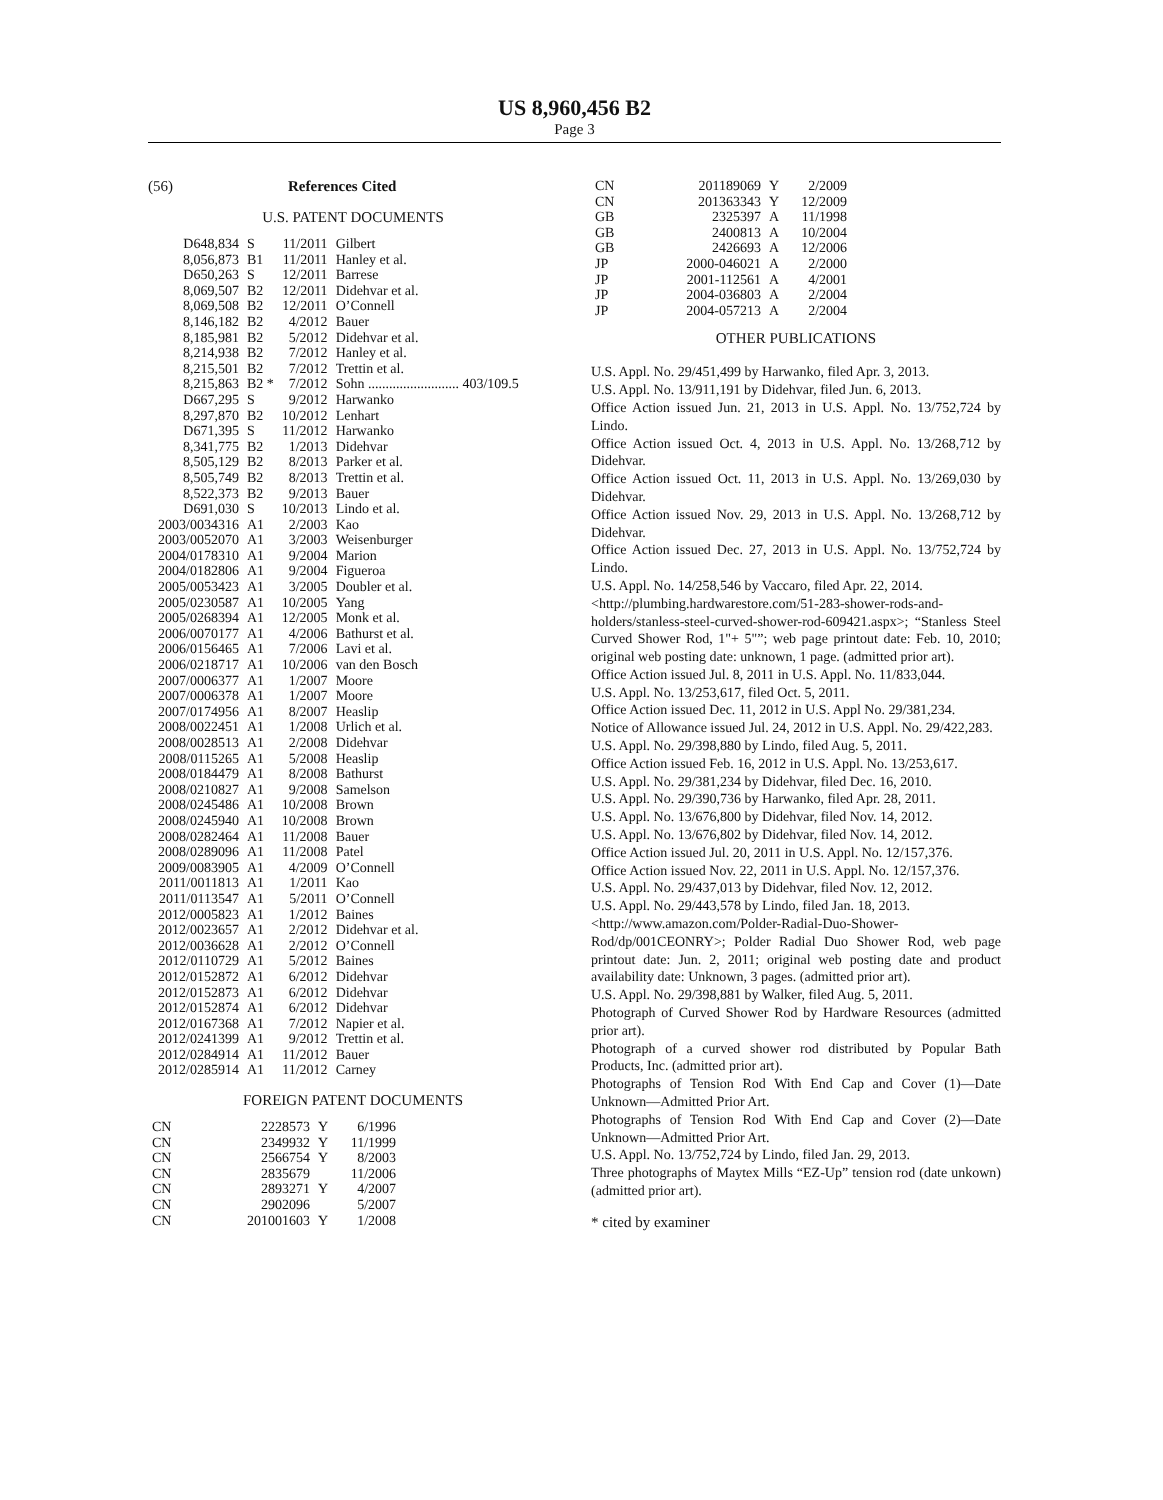US 8,960,456 B2
Page 3
(56) References Cited
U.S. PATENT DOCUMENTS
| D648,834 | S | 11/2011 | Gilbert |
| 8,056,873 | B1 | 11/2011 | Hanley et al. |
| D650,263 | S | 12/2011 | Barrese |
| 8,069,507 | B2 | 12/2011 | Didehvar et al. |
| 8,069,508 | B2 | 12/2011 | O’Connell |
| 8,146,182 | B2 | 4/2012 | Bauer |
| 8,185,981 | B2 | 5/2012 | Didehvar et al. |
| 8,214,938 | B2 | 7/2012 | Hanley et al. |
| 8,215,501 | B2 | 7/2012 | Trettin et al. |
| 8,215,863 | B2 * | 7/2012 | Sohn .......................... 403/109.5 |
| D667,295 | S | 9/2012 | Harwanko |
| 8,297,870 | B2 | 10/2012 | Lenhart |
| D671,395 | S | 11/2012 | Harwanko |
| 8,341,775 | B2 | 1/2013 | Didehvar |
| 8,505,129 | B2 | 8/2013 | Parker et al. |
| 8,505,749 | B2 | 8/2013 | Trettin et al. |
| 8,522,373 | B2 | 9/2013 | Bauer |
| D691,030 | S | 10/2013 | Lindo et al. |
| 2003/0034316 | A1 | 2/2003 | Kao |
| 2003/0052070 | A1 | 3/2003 | Weisenburger |
| 2004/0178310 | A1 | 9/2004 | Marion |
| 2004/0182806 | A1 | 9/2004 | Figueroa |
| 2005/0053423 | A1 | 3/2005 | Doubler et al. |
| 2005/0230587 | A1 | 10/2005 | Yang |
| 2005/0268394 | A1 | 12/2005 | Monk et al. |
| 2006/0070177 | A1 | 4/2006 | Bathurst et al. |
| 2006/0156465 | A1 | 7/2006 | Lavi et al. |
| 2006/0218717 | A1 | 10/2006 | van den Bosch |
| 2007/0006377 | A1 | 1/2007 | Moore |
| 2007/0006378 | A1 | 1/2007 | Moore |
| 2007/0174956 | A1 | 8/2007 | Heaslip |
| 2008/0022451 | A1 | 1/2008 | Urlich et al. |
| 2008/0028513 | A1 | 2/2008 | Didehvar |
| 2008/0115265 | A1 | 5/2008 | Heaslip |
| 2008/0184479 | A1 | 8/2008 | Bathurst |
| 2008/0210827 | A1 | 9/2008 | Samelson |
| 2008/0245486 | A1 | 10/2008 | Brown |
| 2008/0245940 | A1 | 10/2008 | Brown |
| 2008/0282464 | A1 | 11/2008 | Bauer |
| 2008/0289096 | A1 | 11/2008 | Patel |
| 2009/0083905 | A1 | 4/2009 | O’Connell |
| 2011/0011813 | A1 | 1/2011 | Kao |
| 2011/0113547 | A1 | 5/2011 | O’Connell |
| 2012/0005823 | A1 | 1/2012 | Baines |
| 2012/0023657 | A1 | 2/2012 | Didehvar et al. |
| 2012/0036628 | A1 | 2/2012 | O’Connell |
| 2012/0110729 | A1 | 5/2012 | Baines |
| 2012/0152872 | A1 | 6/2012 | Didehvar |
| 2012/0152873 | A1 | 6/2012 | Didehvar |
| 2012/0152874 | A1 | 6/2012 | Didehvar |
| 2012/0167368 | A1 | 7/2012 | Napier et al. |
| 2012/0241399 | A1 | 9/2012 | Trettin et al. |
| 2012/0284914 | A1 | 11/2012 | Bauer |
| 2012/0285914 | A1 | 11/2012 | Carney |
FOREIGN PATENT DOCUMENTS
| CN | 2228573 | Y | 6/1996 |
| CN | 2349932 | Y | 11/1999 |
| CN | 2566754 | Y | 8/2003 |
| CN | 2835679 | | 11/2006 |
| CN | 2893271 | Y | 4/2007 |
| CN | 2902096 | | 5/2007 |
| CN | 201001603 | Y | 1/2008 |
| CN | 201189069 | Y | 2/2009 |
| CN | 201363343 | Y | 12/2009 |
| GB | 2325397 | A | 11/1998 |
| GB | 2400813 | A | 10/2004 |
| GB | 2426693 | A | 12/2006 |
| JP | 2000-046021 | A | 2/2000 |
| JP | 2001-112561 | A | 4/2001 |
| JP | 2004-036803 | A | 2/2004 |
| JP | 2004-057213 | A | 2/2004 |
OTHER PUBLICATIONS
U.S. Appl. No. 29/451,499 by Harwanko, filed Apr. 3, 2013.
U.S. Appl. No. 13/911,191 by Didehvar, filed Jun. 6, 2013.
Office Action issued Jun. 21, 2013 in U.S. Appl. No. 13/752,724 by Lindo.
Office Action issued Oct. 4, 2013 in U.S. Appl. No. 13/268,712 by Didehvar.
Office Action issued Oct. 11, 2013 in U.S. Appl. No. 13/269,030 by Didehvar.
Office Action issued Nov. 29, 2013 in U.S. Appl. No. 13/268,712 by Didehvar.
Office Action issued Dec. 27, 2013 in U.S. Appl. No. 13/752,724 by Lindo.
U.S. Appl. No. 14/258,546 by Vaccaro, filed Apr. 22, 2014.
<http://plumbing.hardwarestore.com/51-283-shower-rods-and-holders/stanless-steel-curved-shower-rod-609421.aspx>; “Stanless Steel Curved Shower Rod, 1"+ 5"”; web page printout date: Feb. 10, 2010; original web posting date: unknown, 1 page. (admitted prior art).
Office Action issued Jul. 8, 2011 in U.S. Appl. No. 11/833,044.
U.S. Appl. No. 13/253,617, filed Oct. 5, 2011.
Office Action issued Dec. 11, 2012 in U.S. Appl No. 29/381,234.
Notice of Allowance issued Jul. 24, 2012 in U.S. Appl. No. 29/422,283.
U.S. Appl. No. 29/398,880 by Lindo, filed Aug. 5, 2011.
Office Action issued Feb. 16, 2012 in U.S. Appl. No. 13/253,617.
U.S. Appl. No. 29/381,234 by Didehvar, filed Dec. 16, 2010.
U.S. Appl. No. 29/390,736 by Harwanko, filed Apr. 28, 2011.
U.S. Appl. No. 13/676,800 by Didehvar, filed Nov. 14, 2012.
U.S. Appl. No. 13/676,802 by Didehvar, filed Nov. 14, 2012.
Office Action issued Jul. 20, 2011 in U.S. Appl. No. 12/157,376.
Office Action issued Nov. 22, 2011 in U.S. Appl. No. 12/157,376.
U.S. Appl. No. 29/437,013 by Didehvar, filed Nov. 12, 2012.
U.S. Appl. No. 29/443,578 by Lindo, filed Jan. 18, 2013.
<http://www.amazon.com/Polder-Radial-Duo-Shower-Rod/dp/001CEONRY>; Polder Radial Duo Shower Rod, web page printout date: Jun. 2, 2011; original web posting date and product availability date: Unknown, 3 pages. (admitted prior art).
U.S. Appl. No. 29/398,881 by Walker, filed Aug. 5, 2011.
Photograph of Curved Shower Rod by Hardware Resources (admitted prior art).
Photograph of a curved shower rod distributed by Popular Bath Products, Inc. (admitted prior art).
Photographs of Tension Rod With End Cap and Cover (1)—Date Unknown—Admitted Prior Art.
Photographs of Tension Rod With End Cap and Cover (2)—Date Unknown—Admitted Prior Art.
U.S. Appl. No. 13/752,724 by Lindo, filed Jan. 29, 2013.
Three photographs of Maytex Mills “EZ-Up” tension rod (date unkown) (admitted prior art).
* cited by examiner